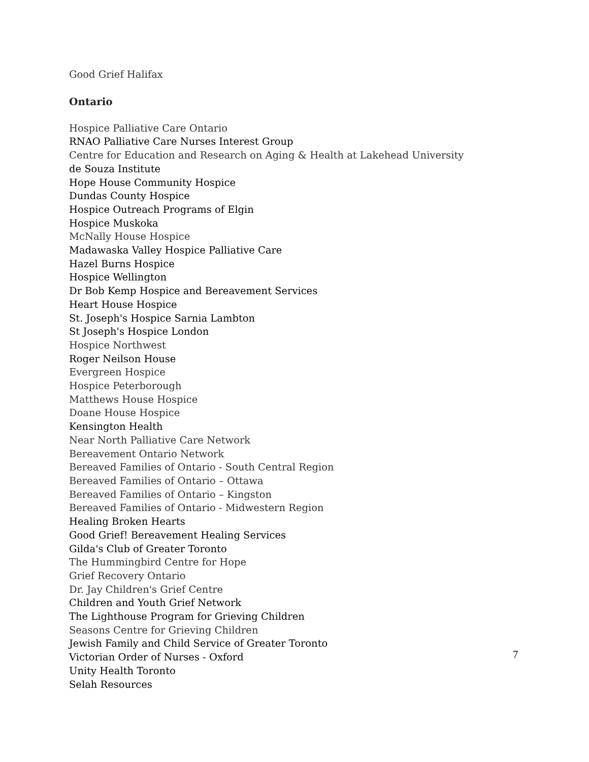Good Grief Halifax
Ontario
Hospice Palliative Care Ontario
RNAO Palliative Care Nurses Interest Group
Centre for Education and Research on Aging & Health at Lakehead University
de Souza Institute
Hope House Community Hospice
Dundas County Hospice
Hospice Outreach Programs of Elgin
Hospice Muskoka
McNally House Hospice
Madawaska Valley Hospice Palliative Care
Hazel Burns Hospice
Hospice Wellington
Dr Bob Kemp Hospice and Bereavement Services
Heart House Hospice
St. Joseph's Hospice Sarnia Lambton
St Joseph's Hospice London
Hospice Northwest
Roger Neilson House
Evergreen Hospice
Hospice Peterborough
Matthews House Hospice
Doane House Hospice
Kensington Health
Near North Palliative Care Network
Bereavement Ontario Network
Bereaved Families of Ontario - South Central Region
Bereaved Families of Ontario – Ottawa
Bereaved Families of Ontario – Kingston
Bereaved Families of Ontario - Midwestern Region
Healing Broken Hearts
Good Grief! Bereavement Healing Services
Gilda's Club of Greater Toronto
The Hummingbird Centre for Hope
Grief Recovery Ontario
Dr. Jay Children's Grief Centre
Children and Youth Grief Network
The Lighthouse Program for Grieving Children
Seasons Centre for Grieving Children
Jewish Family and Child Service of Greater Toronto
Victorian Order of Nurses - Oxford
Unity Health Toronto
Selah Resources
7